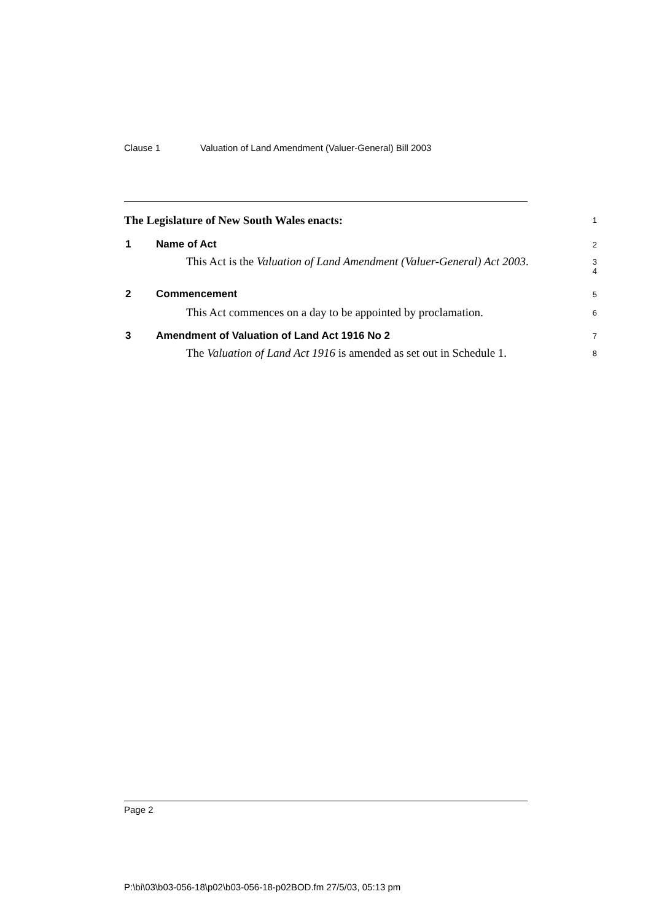Clause 1 Valuation of Land Amendment (Valuer-General) Bill 2003
The Legislature of New South Wales enacts:
1
1 Name of Act
2
This Act is the Valuation of Land Amendment (Valuer-General) Act 2003.
3
4
2 Commencement
5
This Act commences on a day to be appointed by proclamation.
6
3 Amendment of Valuation of Land Act 1916 No 2
7
The Valuation of Land Act 1916 is amended as set out in Schedule 1.
8
Page 2
P:\bi\03\b03-056-18\p02\b03-056-18-p02BOD.fm 27/5/03, 05:13 pm